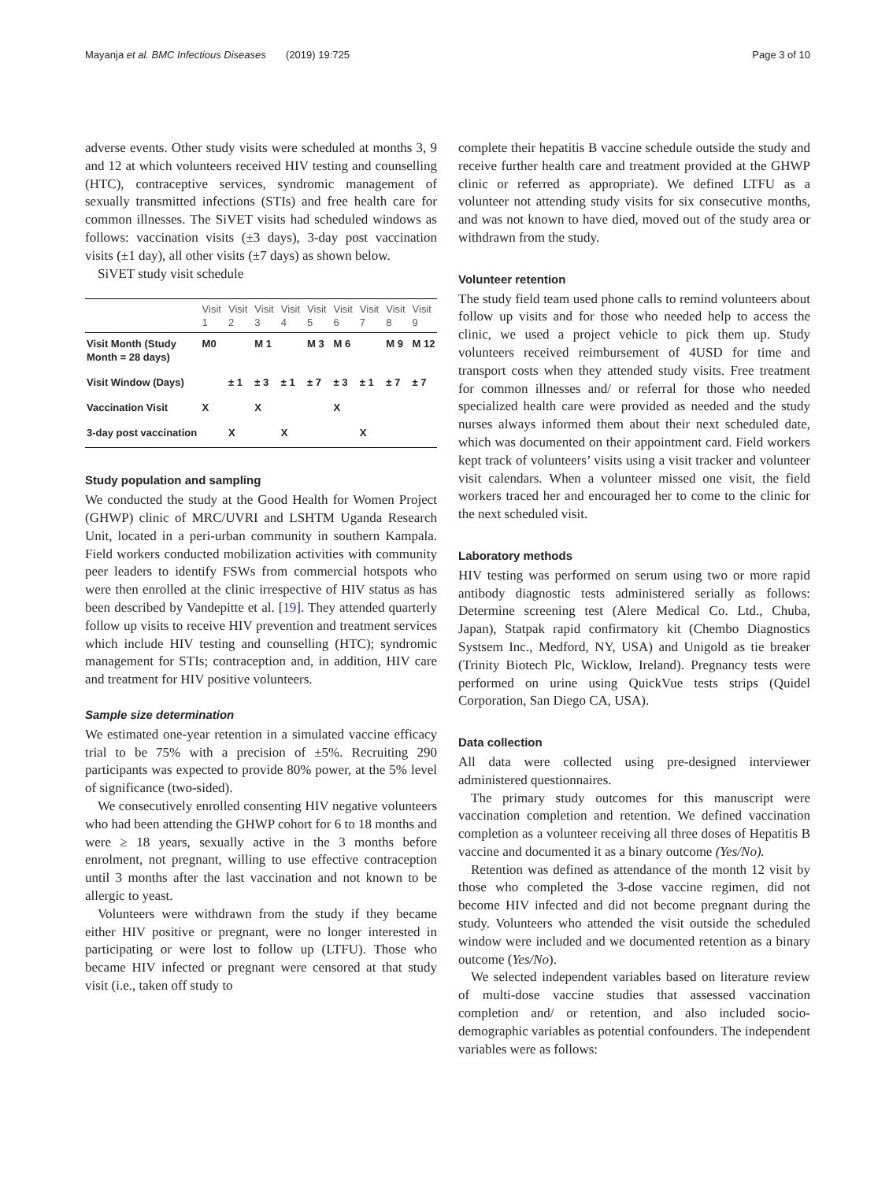Mayanja et al. BMC Infectious Diseases (2019) 19:725 Page 3 of 10
adverse events. Other study visits were scheduled at months 3, 9 and 12 at which volunteers received HIV testing and counselling (HTC), contraceptive services, syndromic management of sexually transmitted infections (STIs) and free health care for common illnesses. The SiVET visits had scheduled windows as follows: vaccination visits (±3 days), 3-day post vaccination visits (±1 day), all other visits (±7 days) as shown below.
SiVET study visit schedule
| | Visit 1 | Visit 2 | Visit 3 | Visit 4 | Visit 5 | Visit 6 | Visit 7 | Visit 8 | Visit 9 |
| --- | --- | --- | --- | --- | --- | --- | --- | --- | --- |
| Visit Month (Study Month = 28 days) | M0 | | M 1 | | M 3 | M 6 | | M 9 | M 12 |
| Visit Window (Days) | | ± 1 | ± 3 | ± 1 | ± 7 | ± 3 | ± 1 | ± 7 | ± 7 |
| Vaccination Visit | X | | X | | | X | | | |
| 3-day post vaccination | | X | | X | | | X | | |
Study population and sampling
We conducted the study at the Good Health for Women Project (GHWP) clinic of MRC/UVRI and LSHTM Uganda Research Unit, located in a peri-urban community in southern Kampala. Field workers conducted mobilization activities with community peer leaders to identify FSWs from commercial hotspots who were then enrolled at the clinic irrespective of HIV status as has been described by Vandepitte et al. [19]. They attended quarterly follow up visits to receive HIV prevention and treatment services which include HIV testing and counselling (HTC); syndromic management for STIs; contraception and, in addition, HIV care and treatment for HIV positive volunteers.
Sample size determination
We estimated one-year retention in a simulated vaccine efficacy trial to be 75% with a precision of ±5%. Recruiting 290 participants was expected to provide 80% power, at the 5% level of significance (two-sided).
We consecutively enrolled consenting HIV negative volunteers who had been attending the GHWP cohort for 6 to 18 months and were ≥ 18 years, sexually active in the 3 months before enrolment, not pregnant, willing to use effective contraception until 3 months after the last vaccination and not known to be allergic to yeast.
Volunteers were withdrawn from the study if they became either HIV positive or pregnant, were no longer interested in participating or were lost to follow up (LTFU). Those who became HIV infected or pregnant were censored at that study visit (i.e., taken off study to
complete their hepatitis B vaccine schedule outside the study and receive further health care and treatment provided at the GHWP clinic or referred as appropriate). We defined LTFU as a volunteer not attending study visits for six consecutive months, and was not known to have died, moved out of the study area or withdrawn from the study.
Volunteer retention
The study field team used phone calls to remind volunteers about follow up visits and for those who needed help to access the clinic, we used a project vehicle to pick them up. Study volunteers received reimbursement of 4USD for time and transport costs when they attended study visits. Free treatment for common illnesses and/ or referral for those who needed specialized health care were provided as needed and the study nurses always informed them about their next scheduled date, which was documented on their appointment card. Field workers kept track of volunteers’ visits using a visit tracker and volunteer visit calendars. When a volunteer missed one visit, the field workers traced her and encouraged her to come to the clinic for the next scheduled visit.
Laboratory methods
HIV testing was performed on serum using two or more rapid antibody diagnostic tests administered serially as follows: Determine screening test (Alere Medical Co. Ltd., Chuba, Japan), Statpak rapid confirmatory kit (Chembo Diagnostics Systsem Inc., Medford, NY, USA) and Unigold as tie breaker (Trinity Biotech Plc, Wicklow, Ireland). Pregnancy tests were performed on urine using QuickVue tests strips (Quidel Corporation, San Diego CA, USA).
Data collection
All data were collected using pre-designed interviewer administered questionnaires.
The primary study outcomes for this manuscript were vaccination completion and retention. We defined vaccination completion as a volunteer receiving all three doses of Hepatitis B vaccine and documented it as a binary outcome (Yes/No).
Retention was defined as attendance of the month 12 visit by those who completed the 3-dose vaccine regimen, did not become HIV infected and did not become pregnant during the study. Volunteers who attended the visit outside the scheduled window were included and we documented retention as a binary outcome (Yes/No).
We selected independent variables based on literature review of multi-dose vaccine studies that assessed vaccination completion and/ or retention, and also included socio-demographic variables as potential confounders. The independent variables were as follows: